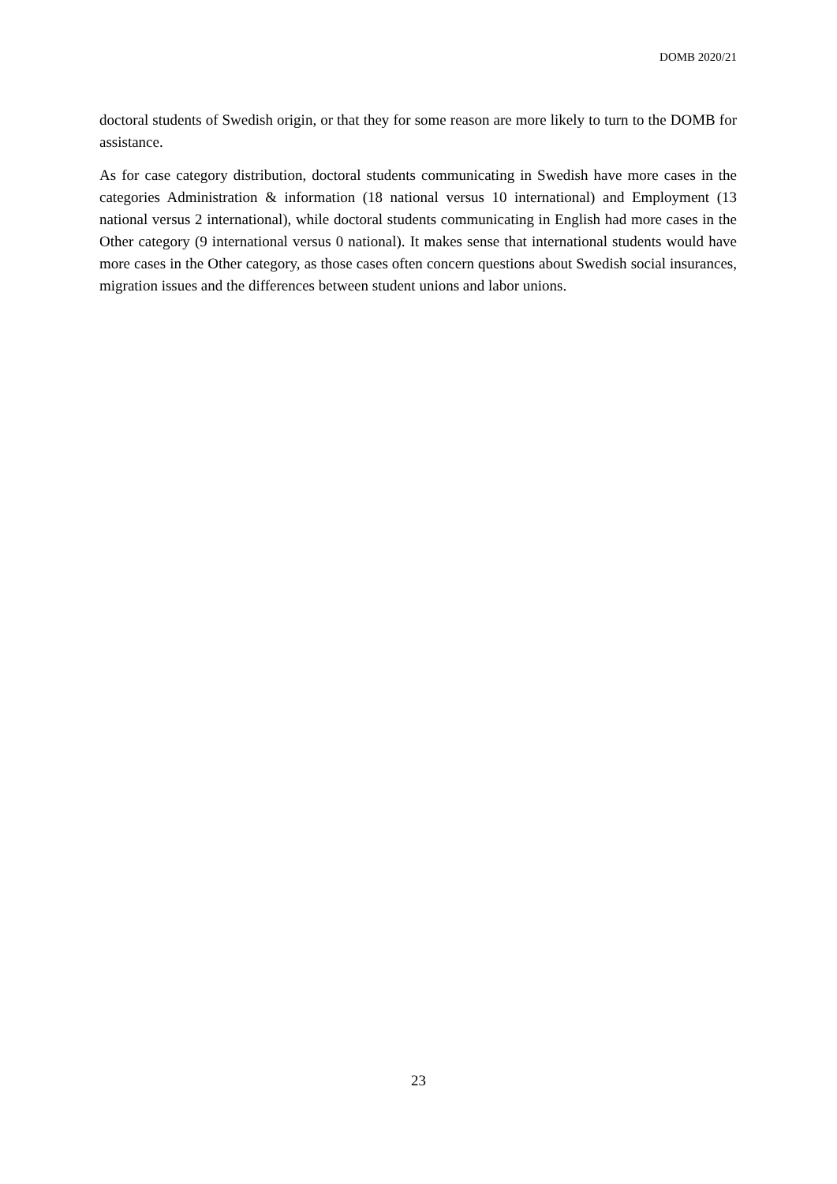DOMB 2020/21
doctoral students of Swedish origin, or that they for some reason are more likely to turn to the DOMB for assistance.
As for case category distribution, doctoral students communicating in Swedish have more cases in the categories Administration & information (18 national versus 10 international) and Employment (13 national versus 2 international), while doctoral students communicating in English had more cases in the Other category (9 international versus 0 national). It makes sense that international students would have more cases in the Other category, as those cases often concern questions about Swedish social insurances, migration issues and the differences between student unions and labor unions.
23